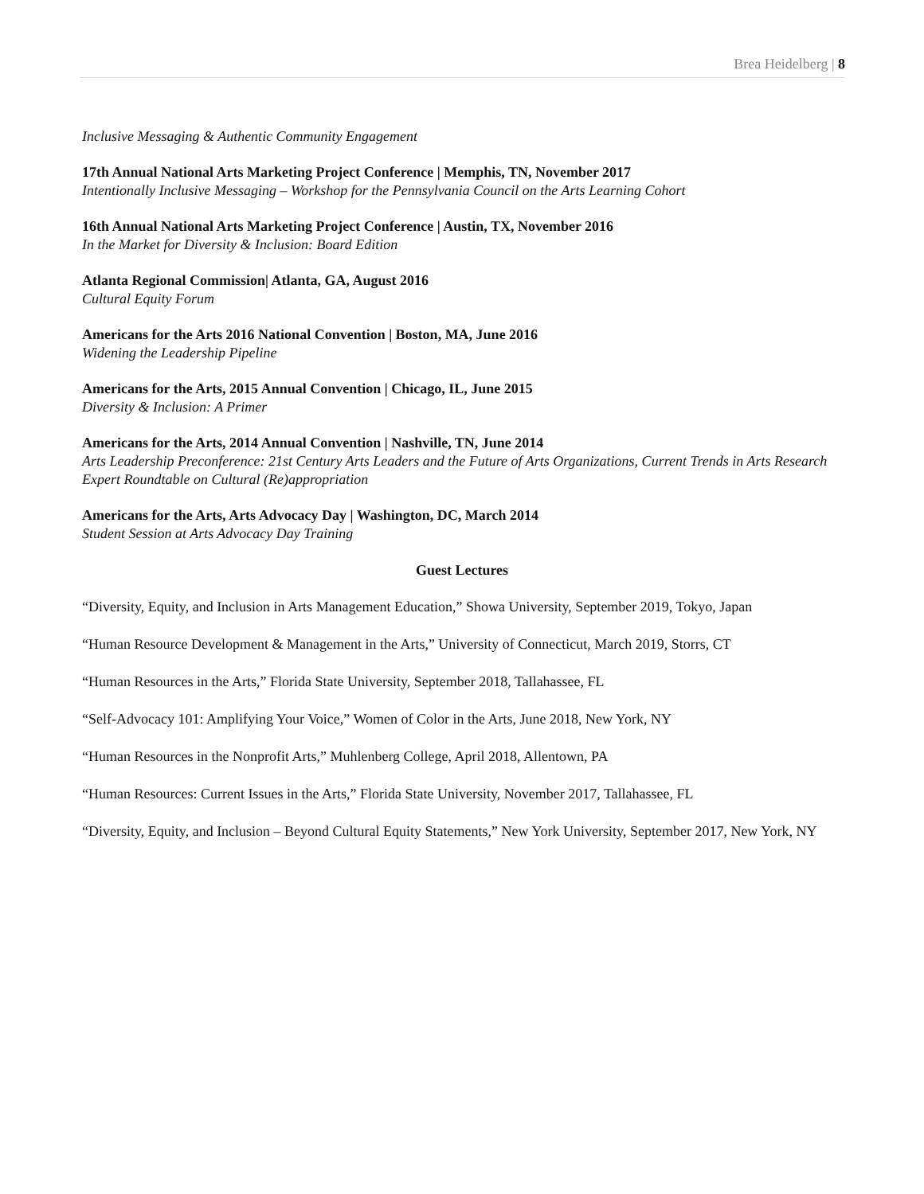Brea Heidelberg | 8
Inclusive Messaging & Authentic Community Engagement
17th Annual National Arts Marketing Project Conference | Memphis, TN, November 2017
Intentionally Inclusive Messaging – Workshop for the Pennsylvania Council on the Arts Learning Cohort
16th Annual National Arts Marketing Project Conference | Austin, TX, November 2016
In the Market for Diversity & Inclusion: Board Edition
Atlanta Regional Commission| Atlanta, GA, August 2016
Cultural Equity Forum
Americans for the Arts 2016 National Convention | Boston, MA, June 2016
Widening the Leadership Pipeline
Americans for the Arts, 2015 Annual Convention | Chicago, IL, June 2015
Diversity & Inclusion: A Primer
Americans for the Arts, 2014 Annual Convention | Nashville, TN, June 2014
Arts Leadership Preconference: 21st Century Arts Leaders and the Future of Arts Organizations, Current Trends in Arts Research Expert Roundtable on Cultural (Re)appropriation
Americans for the Arts, Arts Advocacy Day | Washington, DC, March 2014
Student Session at Arts Advocacy Day Training
Guest Lectures
“Diversity, Equity, and Inclusion in Arts Management Education,” Showa University, September 2019, Tokyo, Japan
“Human Resource Development & Management in the Arts,” University of Connecticut, March 2019, Storrs, CT
“Human Resources in the Arts,” Florida State University, September 2018, Tallahassee, FL
“Self-Advocacy 101: Amplifying Your Voice,” Women of Color in the Arts, June 2018, New York, NY
“Human Resources in the Nonprofit Arts,” Muhlenberg College, April 2018, Allentown, PA
“Human Resources: Current Issues in the Arts,” Florida State University, November 2017, Tallahassee, FL
“Diversity, Equity, and Inclusion – Beyond Cultural Equity Statements,” New York University, September 2017, New York, NY